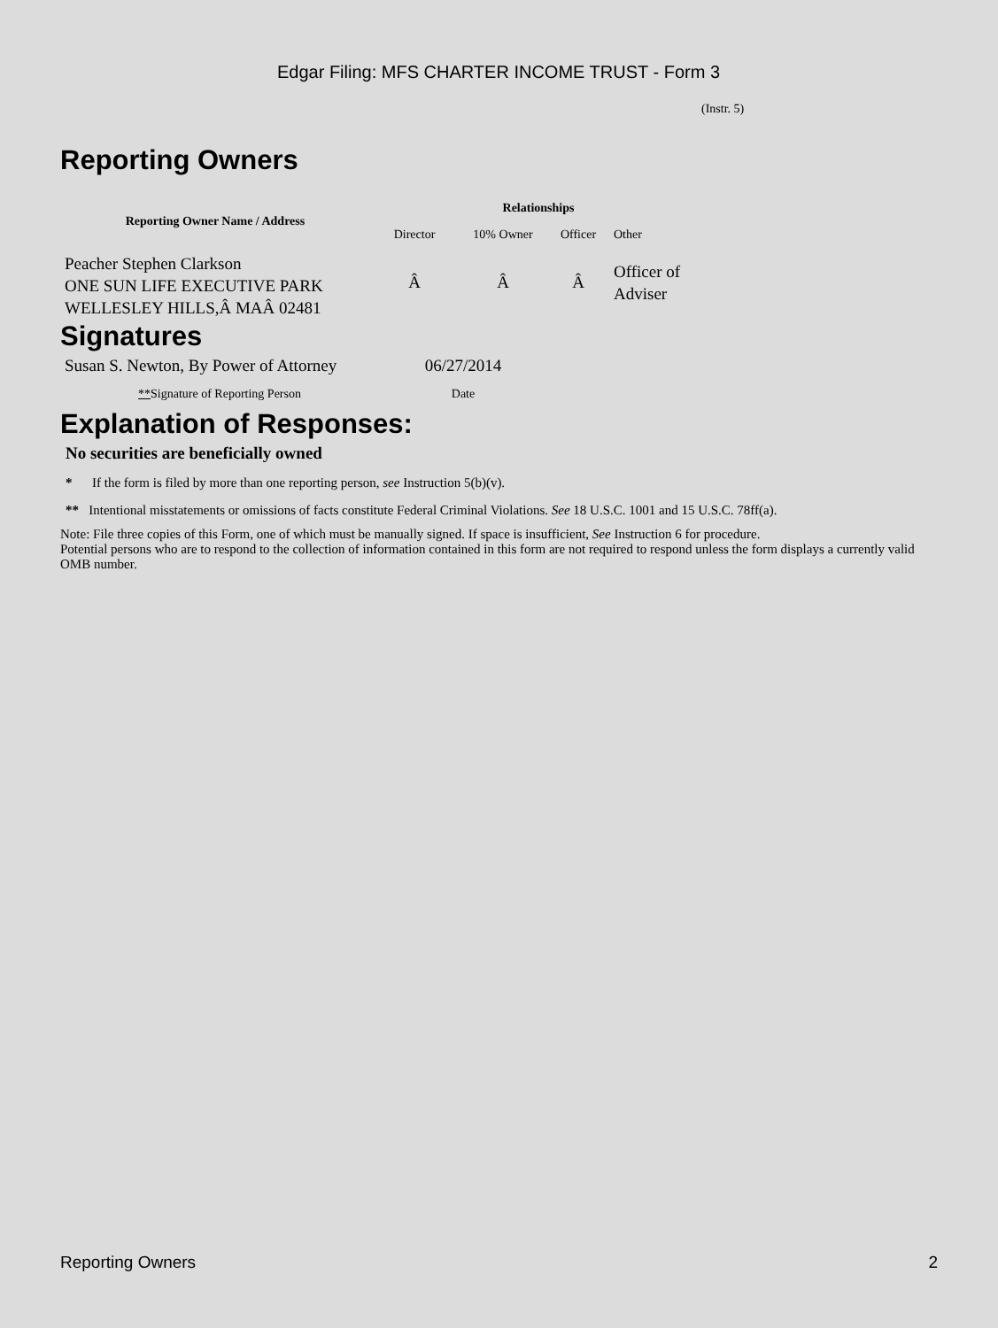Edgar Filing: MFS CHARTER INCOME TRUST - Form 3
(Instr. 5)
Reporting Owners
| Reporting Owner Name / Address | Relationships | | | |
| --- | --- | --- | --- | --- |
| | Director | 10% Owner | Officer | Other |
| Peacher Stephen Clarkson ONE SUN LIFE EXECUTIVE PARK WELLESLEY HILLS,Â MAÂ 02481 | Â | Â | Â | Officer of Adviser |
Signatures
| Susan S. Newton, By Power of Attorney | 06/27/2014 |
| ** Signature of Reporting Person | Date |
Explanation of Responses:
No securities are beneficially owned
* If the form is filed by more than one reporting person, see Instruction 5(b)(v).
** Intentional misstatements or omissions of facts constitute Federal Criminal Violations. See 18 U.S.C. 1001 and 15 U.S.C. 78ff(a).
Note: File three copies of this Form, one of which must be manually signed. If space is insufficient, See Instruction 6 for procedure.
Potential persons who are to respond to the collection of information contained in this form are not required to respond unless the form displays a currently valid OMB number.
Reporting Owners 2